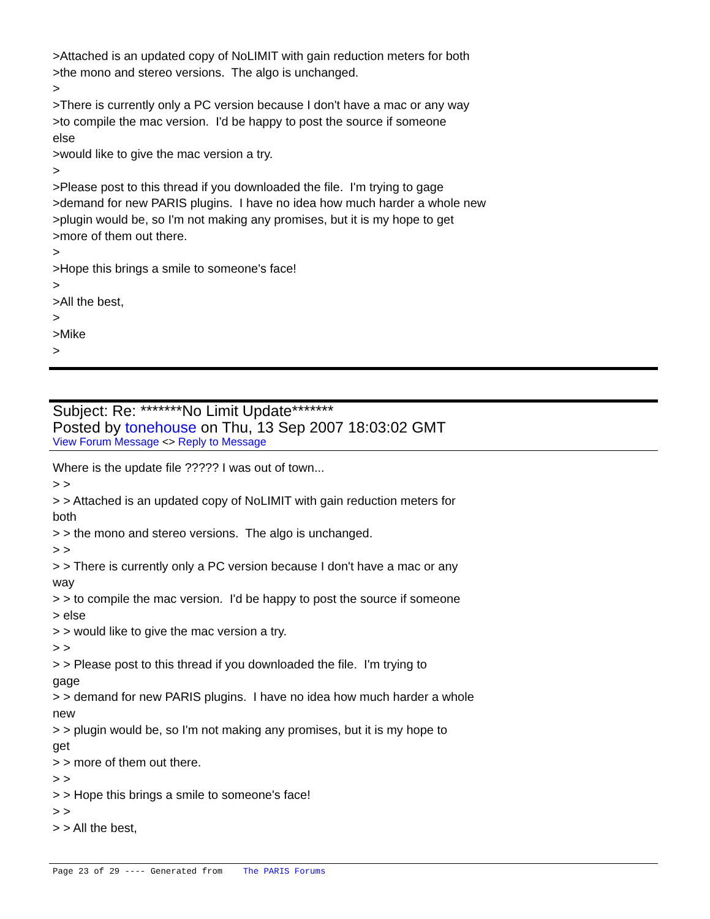>Attached is an updated copy of NoLIMIT with gain reduction meters for both >the mono and stereo versions. The algo is unchanged. > >There is currently only a PC version because I don't have a mac or any way >to compile the mac version. I'd be happy to post the source if someone else >would like to give the mac version a try. > >Please post to this thread if you downloaded the file. I'm trying to gage >demand for new PARIS plugins. I have no idea how much harder a whole new >plugin would be, so I'm not making any promises, but it is my hope to get >more of them out there. > >Hope this brings a smile to someone's face! > >All the best, > >Mike >
Subject: Re: *******No Limit Update*******
Posted by tonehouse on Thu, 13 Sep 2007 18:03:02 GMT
View Forum Message <> Reply to Message
Where is the update file ????? I was out of town... > > > > Attached is an updated copy of NoLIMIT with gain reduction meters for both > > the mono and stereo versions. The algo is unchanged. > > > > There is currently only a PC version because I don't have a mac or any way > > to compile the mac version. I'd be happy to post the source if someone > else > > would like to give the mac version a try. > > > > Please post to this thread if you downloaded the file. I'm trying to gage > > demand for new PARIS plugins. I have no idea how much harder a whole new > > plugin would be, so I'm not making any promises, but it is my hope to get > > more of them out there. > > > > Hope this brings a smile to someone's face! > > > > All the best,
Page 23 of 29 ---- Generated from The PARIS Forums